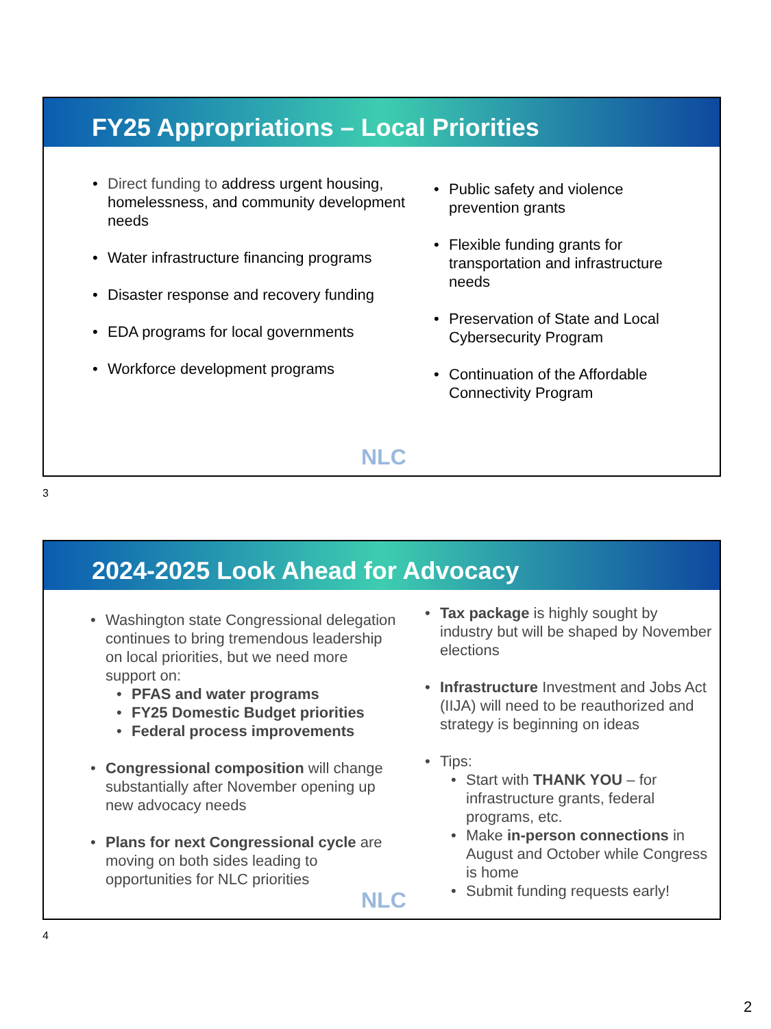FY25 Appropriations – Local Priorities
Direct funding to address urgent housing, homelessness, and community development needs
Water infrastructure financing programs
Disaster response and recovery funding
EDA programs for local governments
Workforce development programs
Public safety and violence prevention grants
Flexible funding grants for transportation and infrastructure needs
Preservation of State and Local Cybersecurity Program
Continuation of the Affordable Connectivity Program
NLC
3
2024-2025 Look Ahead for Advocacy
Washington state Congressional delegation continues to bring tremendous leadership on local priorities, but we need more support on:
PFAS and water programs
FY25 Domestic Budget priorities
Federal process improvements
Congressional composition will change substantially after November opening up new advocacy needs
Plans for next Congressional cycle are moving on both sides leading to opportunities for NLC priorities
Tax package is highly sought by industry but will be shaped by November elections
Infrastructure Investment and Jobs Act (IIJA) will need to be reauthorized and strategy is beginning on ideas
Tips:
Start with THANK YOU – for infrastructure grants, federal programs, etc.
Make in-person connections in August and October while Congress is home
Submit funding requests early!
NLC
4
2